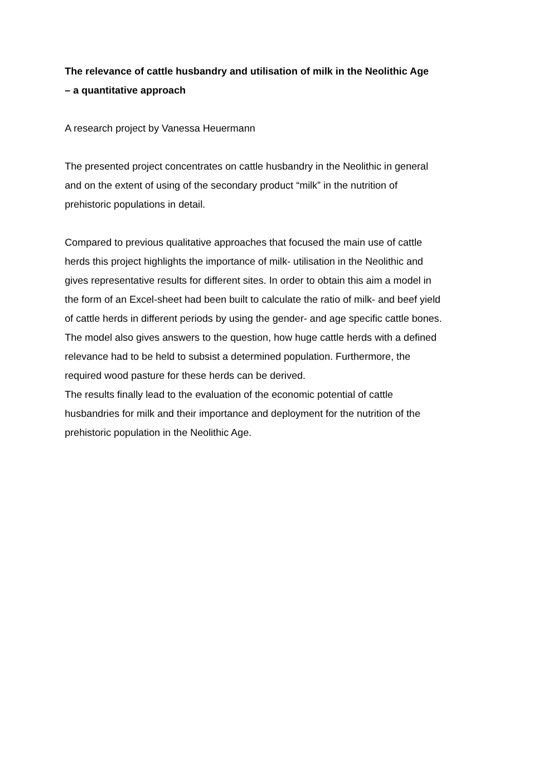The relevance of cattle husbandry and utilisation of milk in the Neolithic Age
– a quantitative approach
A research project by Vanessa Heuermann
The presented project concentrates on cattle husbandry in the Neolithic in general
and on the extent of using of the secondary product “milk” in the nutrition of
prehistoric populations in detail.
Compared to previous qualitative approaches that focused the main use of cattle
herds this project highlights the importance of milk- utilisation in the Neolithic and
gives representative results for different sites. In order to obtain this aim a model in
the form of an Excel-sheet had been built to calculate the ratio of milk- and beef yield
of cattle herds in different periods by using the gender- and age specific cattle bones.
The model also gives answers to the question, how huge cattle herds with a defined
relevance had to be held to subsist a determined population. Furthermore, the
required wood pasture for these herds can be derived.
The results finally lead to the evaluation of the economic potential of cattle
husbandries for milk and their importance and deployment for the nutrition of the
prehistoric population in the Neolithic Age.